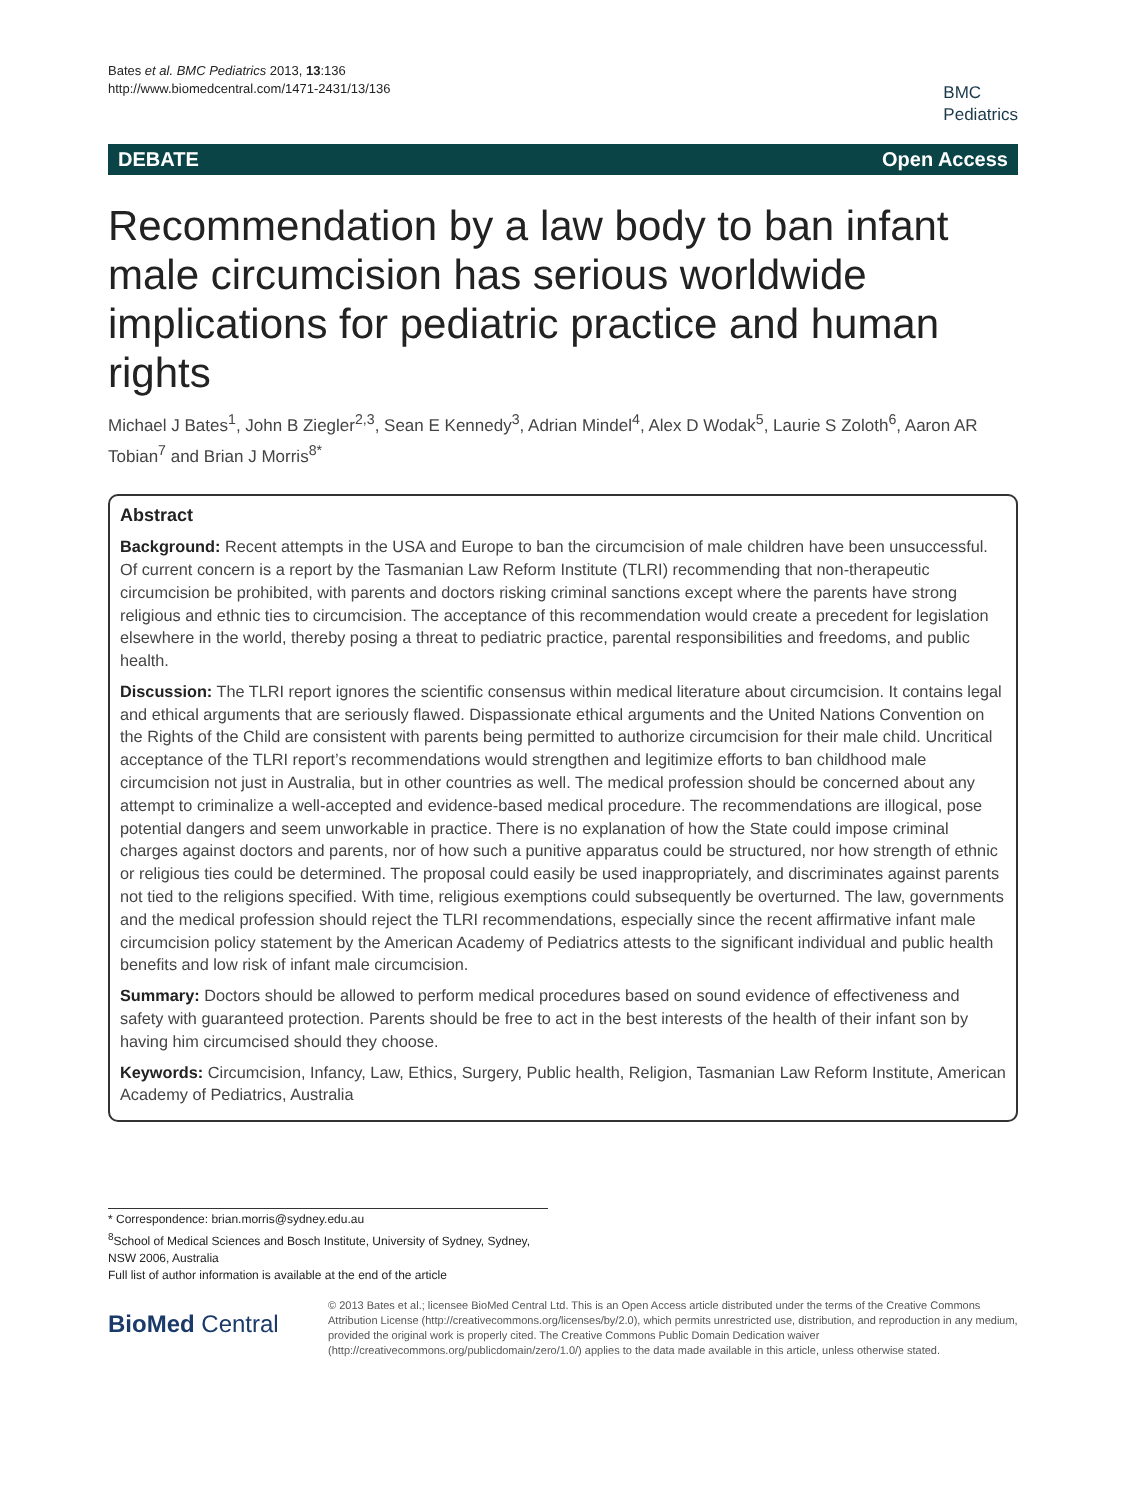Bates et al. BMC Pediatrics 2013, 13:136
http://www.biomedcentral.com/1471-2431/13/136
BMC
Pediatrics
DEBATE Open Access
Recommendation by a law body to ban infant male circumcision has serious worldwide implications for pediatric practice and human rights
Michael J Bates<sup>1</sup>, John B Ziegler<sup>2,3</sup>, Sean E Kennedy<sup>3</sup>, Adrian Mindel<sup>4</sup>, Alex D Wodak<sup>5</sup>, Laurie S Zoloth<sup>6</sup>, Aaron AR Tobian<sup>7</sup> and Brian J Morris<sup>8*</sup>
Abstract
Background: Recent attempts in the USA and Europe to ban the circumcision of male children have been unsuccessful. Of current concern is a report by the Tasmanian Law Reform Institute (TLRI) recommending that non-therapeutic circumcision be prohibited, with parents and doctors risking criminal sanctions except where the parents have strong religious and ethnic ties to circumcision. The acceptance of this recommendation would create a precedent for legislation elsewhere in the world, thereby posing a threat to pediatric practice, parental responsibilities and freedoms, and public health.
Discussion: The TLRI report ignores the scientific consensus within medical literature about circumcision. It contains legal and ethical arguments that are seriously flawed. Dispassionate ethical arguments and the United Nations Convention on the Rights of the Child are consistent with parents being permitted to authorize circumcision for their male child. Uncritical acceptance of the TLRI report’s recommendations would strengthen and legitimize efforts to ban childhood male circumcision not just in Australia, but in other countries as well. The medical profession should be concerned about any attempt to criminalize a well-accepted and evidence-based medical procedure. The recommendations are illogical, pose potential dangers and seem unworkable in practice. There is no explanation of how the State could impose criminal charges against doctors and parents, nor of how such a punitive apparatus could be structured, nor how strength of ethnic or religious ties could be determined. The proposal could easily be used inappropriately, and discriminates against parents not tied to the religions specified. With time, religious exemptions could subsequently be overturned. The law, governments and the medical profession should reject the TLRI recommendations, especially since the recent affirmative infant male circumcision policy statement by the American Academy of Pediatrics attests to the significant individual and public health benefits and low risk of infant male circumcision.
Summary: Doctors should be allowed to perform medical procedures based on sound evidence of effectiveness and safety with guaranteed protection. Parents should be free to act in the best interests of the health of their infant son by having him circumcised should they choose.
Keywords: Circumcision, Infancy, Law, Ethics, Surgery, Public health, Religion, Tasmanian Law Reform Institute, American Academy of Pediatrics, Australia
* Correspondence: brian.morris@sydney.edu.au
<sup>8</sup> School of Medical Sciences and Bosch Institute, University of Sydney, Sydney, NSW 2006, Australia
Full list of author information is available at the end of the article
BioMed Central
© 2013 Bates et al.; licensee BioMed Central Ltd. This is an Open Access article distributed under the terms of the Creative Commons Attribution License (http://creativecommons.org/licenses/by/2.0), which permits unrestricted use, distribution, and reproduction in any medium, provided the original work is properly cited. The Creative Commons Public Domain Dedication waiver (http://creativecommons.org/publicdomain/zero/1.0/) applies to the data made available in this article, unless otherwise stated.